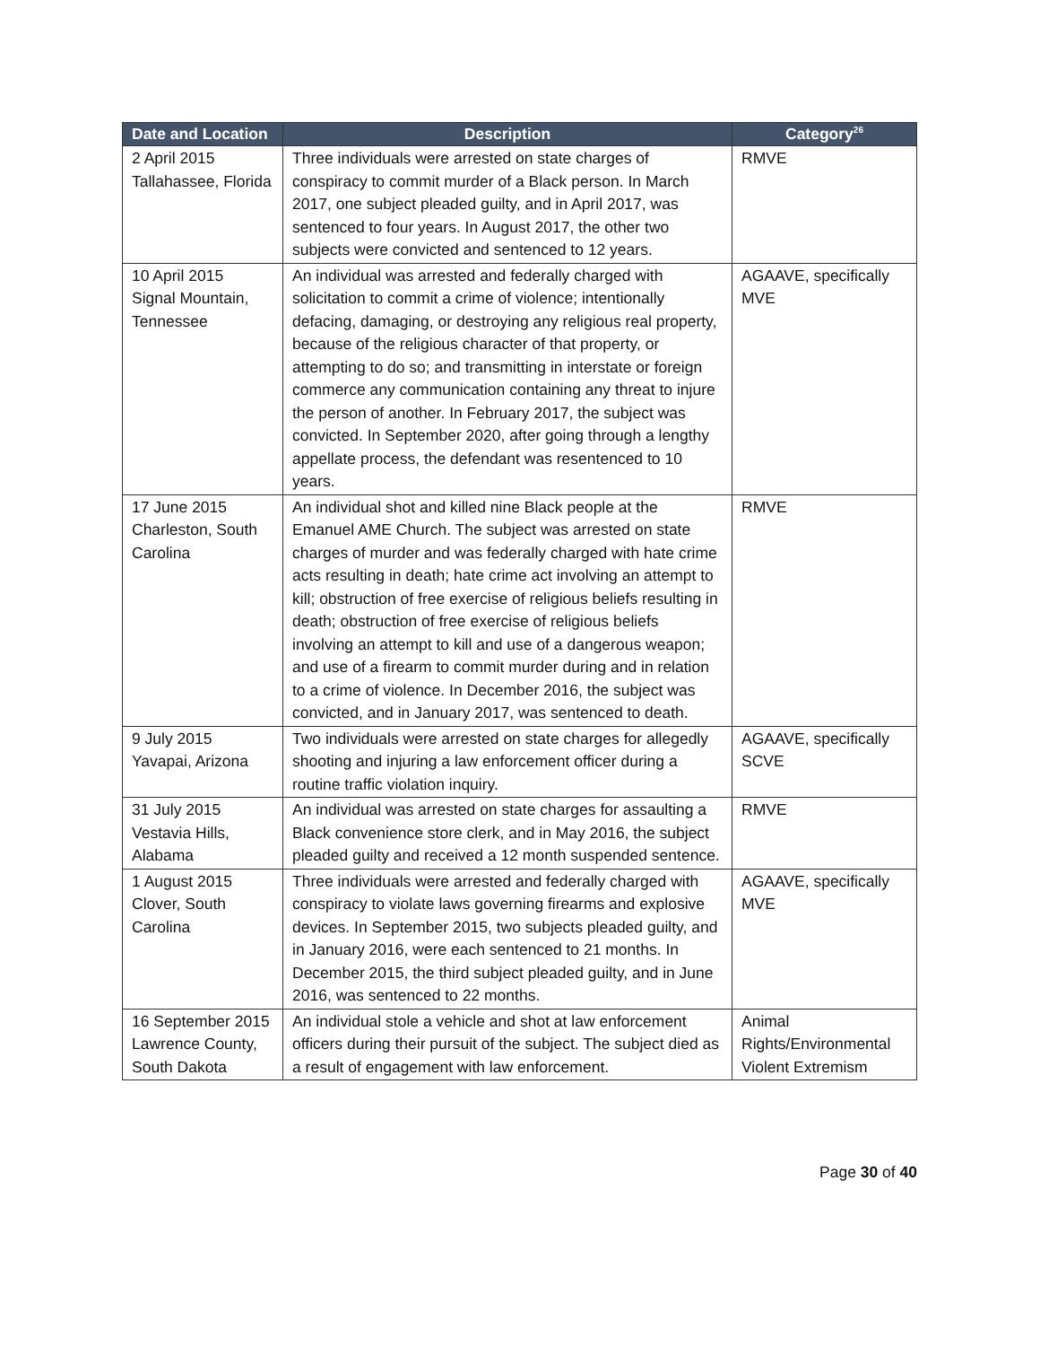| Date and Location | Description | Category<sup>26</sup> |
| --- | --- | --- |
| 2 April 2015 Tallahassee, Florida | Three individuals were arrested on state charges of conspiracy to commit murder of a Black person. In March 2017, one subject pleaded guilty, and in April 2017, was sentenced to four years. In August 2017, the other two subjects were convicted and sentenced to 12 years. | RMVE |
| 10 April 2015 Signal Mountain, Tennessee | An individual was arrested and federally charged with solicitation to commit a crime of violence; intentionally defacing, damaging, or destroying any religious real property, because of the religious character of that property, or attempting to do so; and transmitting in interstate or foreign commerce any communication containing any threat to injure the person of another. In February 2017, the subject was convicted. In September 2020, after going through a lengthy appellate process, the defendant was resentenced to 10 years. | AGAAVE, specifically MVE |
| 17 June 2015 Charleston, South Carolina | An individual shot and killed nine Black people at the Emanuel AME Church. The subject was arrested on state charges of murder and was federally charged with hate crime acts resulting in death; hate crime act involving an attempt to kill; obstruction of free exercise of religious beliefs resulting in death; obstruction of free exercise of religious beliefs involving an attempt to kill and use of a dangerous weapon; and use of a firearm to commit murder during and in relation to a crime of violence. In December 2016, the subject was convicted, and in January 2017, was sentenced to death. | RMVE |
| 9 July 2015 Yavapai, Arizona | Two individuals were arrested on state charges for allegedly shooting and injuring a law enforcement officer during a routine traffic violation inquiry. | AGAAVE, specifically SCVE |
| 31 July 2015 Vestavia Hills, Alabama | An individual was arrested on state charges for assaulting a Black convenience store clerk, and in May 2016, the subject pleaded guilty and received a 12 month suspended sentence. | RMVE |
| 1 August 2015 Clover, South Carolina | Three individuals were arrested and federally charged with conspiracy to violate laws governing firearms and explosive devices. In September 2015, two subjects pleaded guilty, and in January 2016, were each sentenced to 21 months. In December 2015, the third subject pleaded guilty, and in June 2016, was sentenced to 22 months. | AGAAVE, specifically MVE |
| 16 September 2015 Lawrence County, South Dakota | An individual stole a vehicle and shot at law enforcement officers during their pursuit of the subject. The subject died as a result of engagement with law enforcement. | Animal Rights/Environmental Violent Extremism |
Page 30 of 40